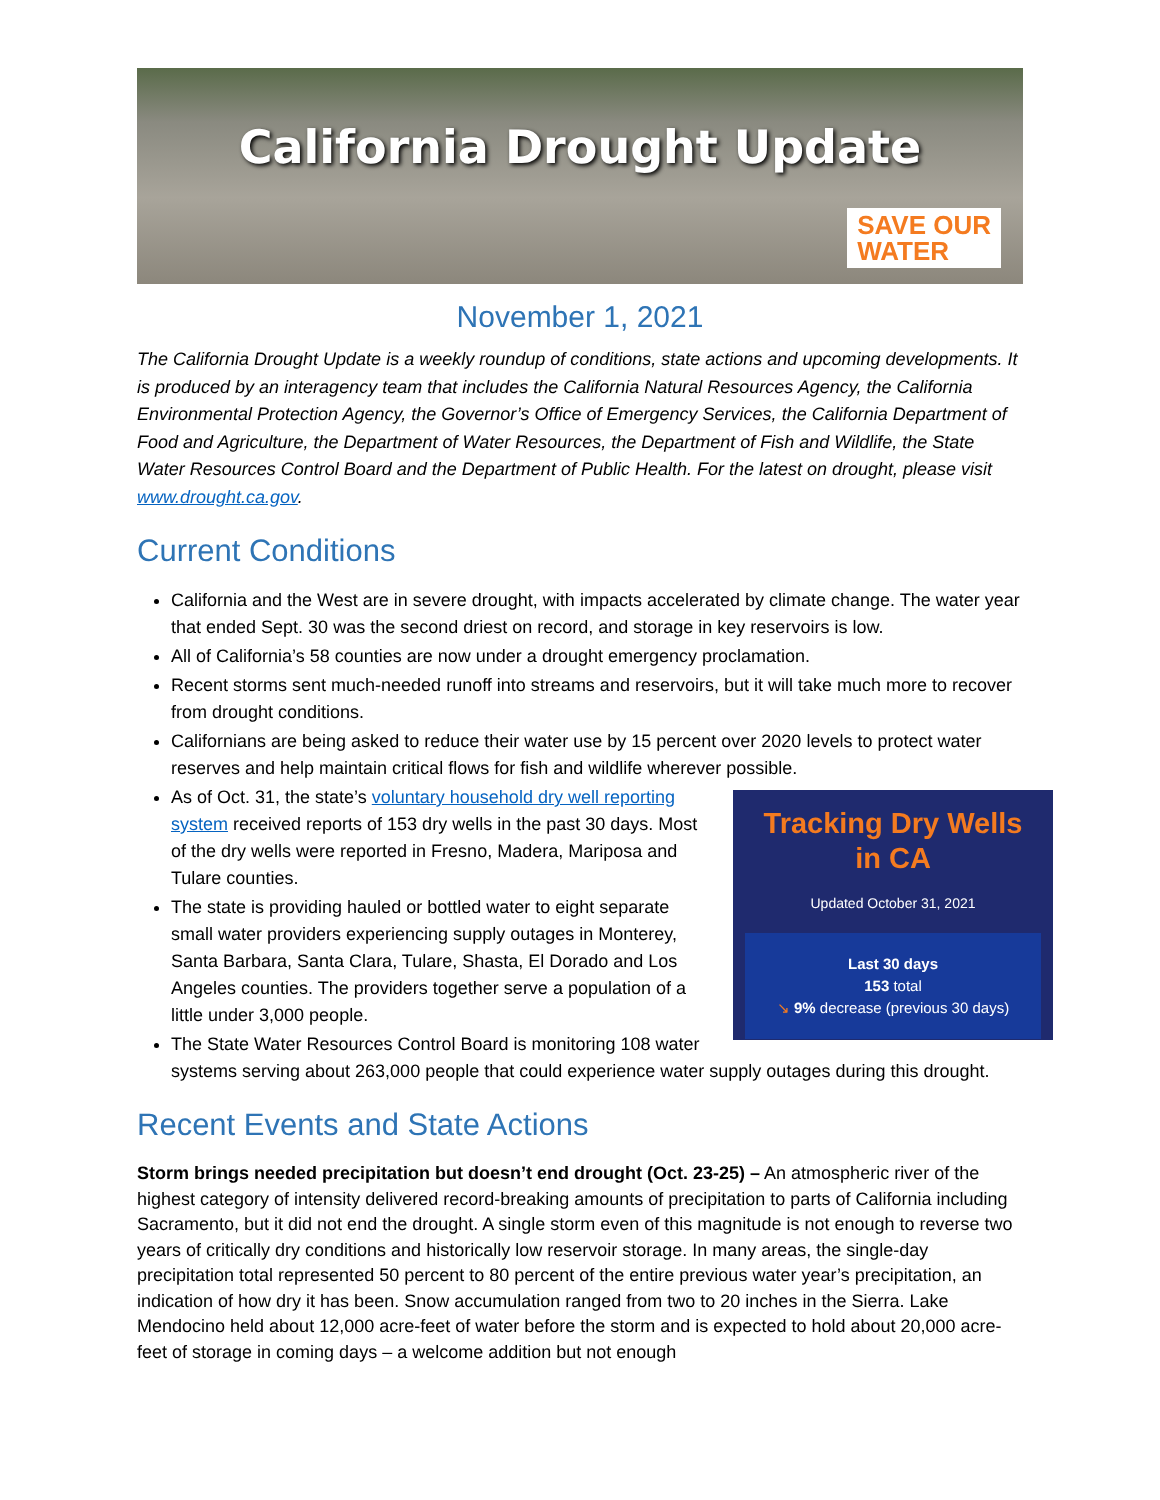California Drought Update
SAVE OUR
WATER
November 1, 2021
The California Drought Update is a weekly roundup of conditions, state actions and upcoming developments. It is produced by an interagency team that includes the California Natural Resources Agency, the California Environmental Protection Agency, the Governor’s Office of Emergency Services, the California Department of Food and Agriculture, the Department of Water Resources, the Department of Fish and Wildlife, the State Water Resources Control Board and the Department of Public Health. For the latest on drought, please visit www.drought.ca.gov.
Current Conditions
California and the West are in severe drought, with impacts accelerated by climate change. The water year that ended Sept. 30 was the second driest on record, and storage in key reservoirs is low.
All of California’s 58 counties are now under a drought emergency proclamation.
Recent storms sent much-needed runoff into streams and reservoirs, but it will take much more to recover from drought conditions.
Californians are being asked to reduce their water use by 15 percent over 2020 levels to protect water reserves and help maintain critical flows for fish and wildlife wherever possible.
Tracking Dry Wells
in CA
Updated October 31, 2021
Last 30 days
153 total
↘ 9% decrease (previous 30 days)
As of Oct. 31, the state’s voluntary household dry well reporting system received reports of 153 dry wells in the past 30 days. Most of the dry wells were reported in Fresno, Madera, Mariposa and Tulare counties.
The state is providing hauled or bottled water to eight separate small water providers experiencing supply outages in Monterey, Santa Barbara, Santa Clara, Tulare, Shasta, El Dorado and Los Angeles counties. The providers together serve a population of a little under 3,000 people.
The State Water Resources Control Board is monitoring 108 water systems serving about 263,000 people that could experience water supply outages during this drought.
Recent Events and State Actions
Storm brings needed precipitation but doesn’t end drought (Oct. 23-25) – An atmospheric river of the highest category of intensity delivered record-breaking amounts of precipitation to parts of California including Sacramento, but it did not end the drought. A single storm even of this magnitude is not enough to reverse two years of critically dry conditions and historically low reservoir storage. In many areas, the single-day precipitation total represented 50 percent to 80 percent of the entire previous water year’s precipitation, an indication of how dry it has been. Snow accumulation ranged from two to 20 inches in the Sierra. Lake Mendocino held about 12,000 acre-feet of water before the storm and is expected to hold about 20,000 acre-feet of storage in coming days – a welcome addition but not enough